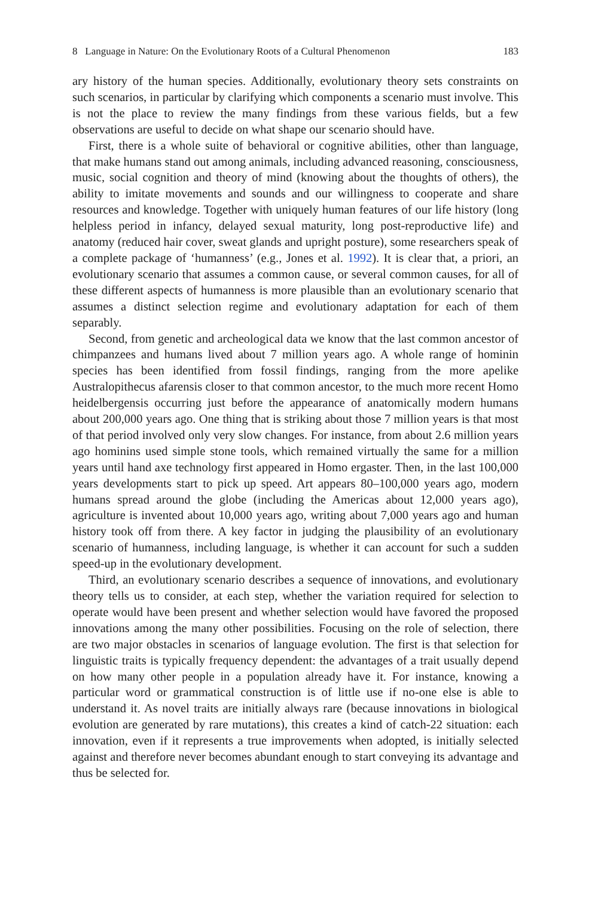8 Language in Nature: On the Evolutionary Roots of a Cultural Phenomenon 183
ary history of the human species. Additionally, evolutionary theory sets constraints on such scenarios, in particular by clarifying which components a scenario must involve. This is not the place to review the many findings from these various fields, but a few observations are useful to decide on what shape our scenario should have.
First, there is a whole suite of behavioral or cognitive abilities, other than language, that make humans stand out among animals, including advanced reasoning, consciousness, music, social cognition and theory of mind (knowing about the thoughts of others), the ability to imitate movements and sounds and our willingness to cooperate and share resources and knowledge. Together with uniquely human features of our life history (long helpless period in infancy, delayed sexual maturity, long post-reproductive life) and anatomy (reduced hair cover, sweat glands and upright posture), some researchers speak of a complete package of ‘humanness’ (e.g., Jones et al. 1992). It is clear that, a priori, an evolutionary scenario that assumes a common cause, or several common causes, for all of these different aspects of humanness is more plausible than an evolutionary scenario that assumes a distinct selection regime and evolutionary adaptation for each of them separably.
Second, from genetic and archeological data we know that the last common ancestor of chimpanzees and humans lived about 7 million years ago. A whole range of hominin species has been identified from fossil findings, ranging from the more apelike Australopithecus afarensis closer to that common ancestor, to the much more recent Homo heidelbergensis occurring just before the appearance of anatomically modern humans about 200,000 years ago. One thing that is striking about those 7 million years is that most of that period involved only very slow changes. For instance, from about 2.6 million years ago hominins used simple stone tools, which remained virtually the same for a million years until hand axe technology first appeared in Homo ergaster. Then, in the last 100,000 years developments start to pick up speed. Art appears 80–100,000 years ago, modern humans spread around the globe (including the Americas about 12,000 years ago), agriculture is invented about 10,000 years ago, writing about 7,000 years ago and human history took off from there. A key factor in judging the plausibility of an evolutionary scenario of humanness, including language, is whether it can account for such a sudden speed-up in the evolutionary development.
Third, an evolutionary scenario describes a sequence of innovations, and evolutionary theory tells us to consider, at each step, whether the variation required for selection to operate would have been present and whether selection would have favored the proposed innovations among the many other possibilities. Focusing on the role of selection, there are two major obstacles in scenarios of language evolution. The first is that selection for linguistic traits is typically frequency dependent: the advantages of a trait usually depend on how many other people in a population already have it. For instance, knowing a particular word or grammatical construction is of little use if no-one else is able to understand it. As novel traits are initially always rare (because innovations in biological evolution are generated by rare mutations), this creates a kind of catch-22 situation: each innovation, even if it represents a true improvements when adopted, is initially selected against and therefore never becomes abundant enough to start conveying its advantage and thus be selected for.